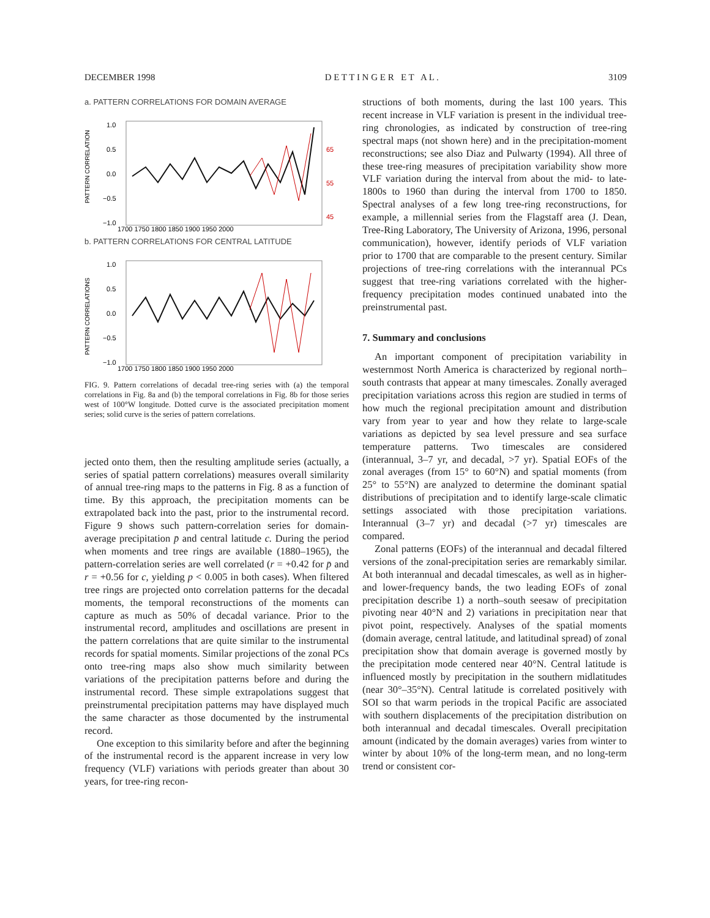DECEMBER 1998 D E T T I N G E R E T A L . 3109
a. PATTERN CORRELATIONS FOR DOMAIN AVERAGE
PATTERN CORRELATION
1.0
0.5
0.0
−0.5
−1.0
65
55
45
1700 1750 1800 1850 1900 1950 2000
b. PATTERN CORRELATIONS FOR CENTRAL LATITUDE
PATTERN CORRELATIONS
1.0
0.5
0.0
−0.5
−1.0
1700 1750 1800 1850 1900 1950 2000
FIG. 9. Pattern correlations of decadal tree-ring series with (a) the temporal correlations in Fig. 8a and (b) the temporal correlations in Fig. 8b for those series west of 100°W longitude. Dotted curve is the associated precipitation moment series; solid curve is the series of pattern correlations.
jected onto them, then the resulting amplitude series (actually, a series of spatial pattern correlations) measures overall similarity of annual tree-ring maps to the patterns in Fig. 8 as a function of time. By this approach, the precipitation moments can be extrapolated back into the past, prior to the instrumental record. Figure 9 shows such pattern-correlation series for domain-average precipitation p̄ and central latitude c. During the period when moments and tree rings are available (1880–1965), the pattern-correlation series are well correlated (r = +0.42 for p̄ and r = +0.56 for c, yielding p < 0.005 in both cases). When filtered tree rings are projected onto correlation patterns for the decadal moments, the temporal reconstructions of the moments can capture as much as 50% of decadal variance. Prior to the instrumental record, amplitudes and oscillations are present in the pattern correlations that are quite similar to the instrumental records for spatial moments. Similar projections of the zonal PCs onto tree-ring maps also show much similarity between variations of the precipitation patterns before and during the instrumental record. These simple extrapolations suggest that preinstrumental precipitation patterns may have displayed much the same character as those documented by the instrumental record.
One exception to this similarity before and after the beginning of the instrumental record is the apparent increase in very low frequency (VLF) variations with periods greater than about 30 years, for tree-ring recon-
structions of both moments, during the last 100 years. This recent increase in VLF variation is present in the individual tree-ring chronologies, as indicated by construction of tree-ring spectral maps (not shown here) and in the precipitation-moment reconstructions; see also Diaz and Pulwarty (1994). All three of these tree-ring measures of precipitation variability show more VLF variation during the interval from about the mid- to late-1800s to 1960 than during the interval from 1700 to 1850. Spectral analyses of a few long tree-ring reconstructions, for example, a millennial series from the Flagstaff area (J. Dean, Tree-Ring Laboratory, The University of Arizona, 1996, personal communication), however, identify periods of VLF variation prior to 1700 that are comparable to the present century. Similar projections of tree-ring correlations with the interannual PCs suggest that tree-ring variations correlated with the higher-frequency precipitation modes continued unabated into the preinstrumental past.
7. Summary and conclusions
An important component of precipitation variability in westernmost North America is characterized by regional north–south contrasts that appear at many timescales. Zonally averaged precipitation variations across this region are studied in terms of how much the regional precipitation amount and distribution vary from year to year and how they relate to large-scale variations as depicted by sea level pressure and sea surface temperature patterns. Two timescales are considered (interannual, 3–7 yr, and decadal, >7 yr). Spatial EOFs of the zonal averages (from 15° to 60°N) and spatial moments (from 25° to 55°N) are analyzed to determine the dominant spatial distributions of precipitation and to identify large-scale climatic settings associated with those precipitation variations. Interannual (3–7 yr) and decadal (>7 yr) timescales are compared.
Zonal patterns (EOFs) of the interannual and decadal filtered versions of the zonal-precipitation series are remarkably similar. At both interannual and decadal timescales, as well as in higher- and lower-frequency bands, the two leading EOFs of zonal precipitation describe 1) a north–south seesaw of precipitation pivoting near 40°N and 2) variations in precipitation near that pivot point, respectively. Analyses of the spatial moments (domain average, central latitude, and latitudinal spread) of zonal precipitation show that domain average is governed mostly by the precipitation mode centered near 40°N. Central latitude is influenced mostly by precipitation in the southern midlatitudes (near 30°–35°N). Central latitude is correlated positively with SOI so that warm periods in the tropical Pacific are associated with southern displacements of the precipitation distribution on both interannual and decadal timescales. Overall precipitation amount (indicated by the domain averages) varies from winter to winter by about 10% of the long-term mean, and no long-term trend or consistent cor-